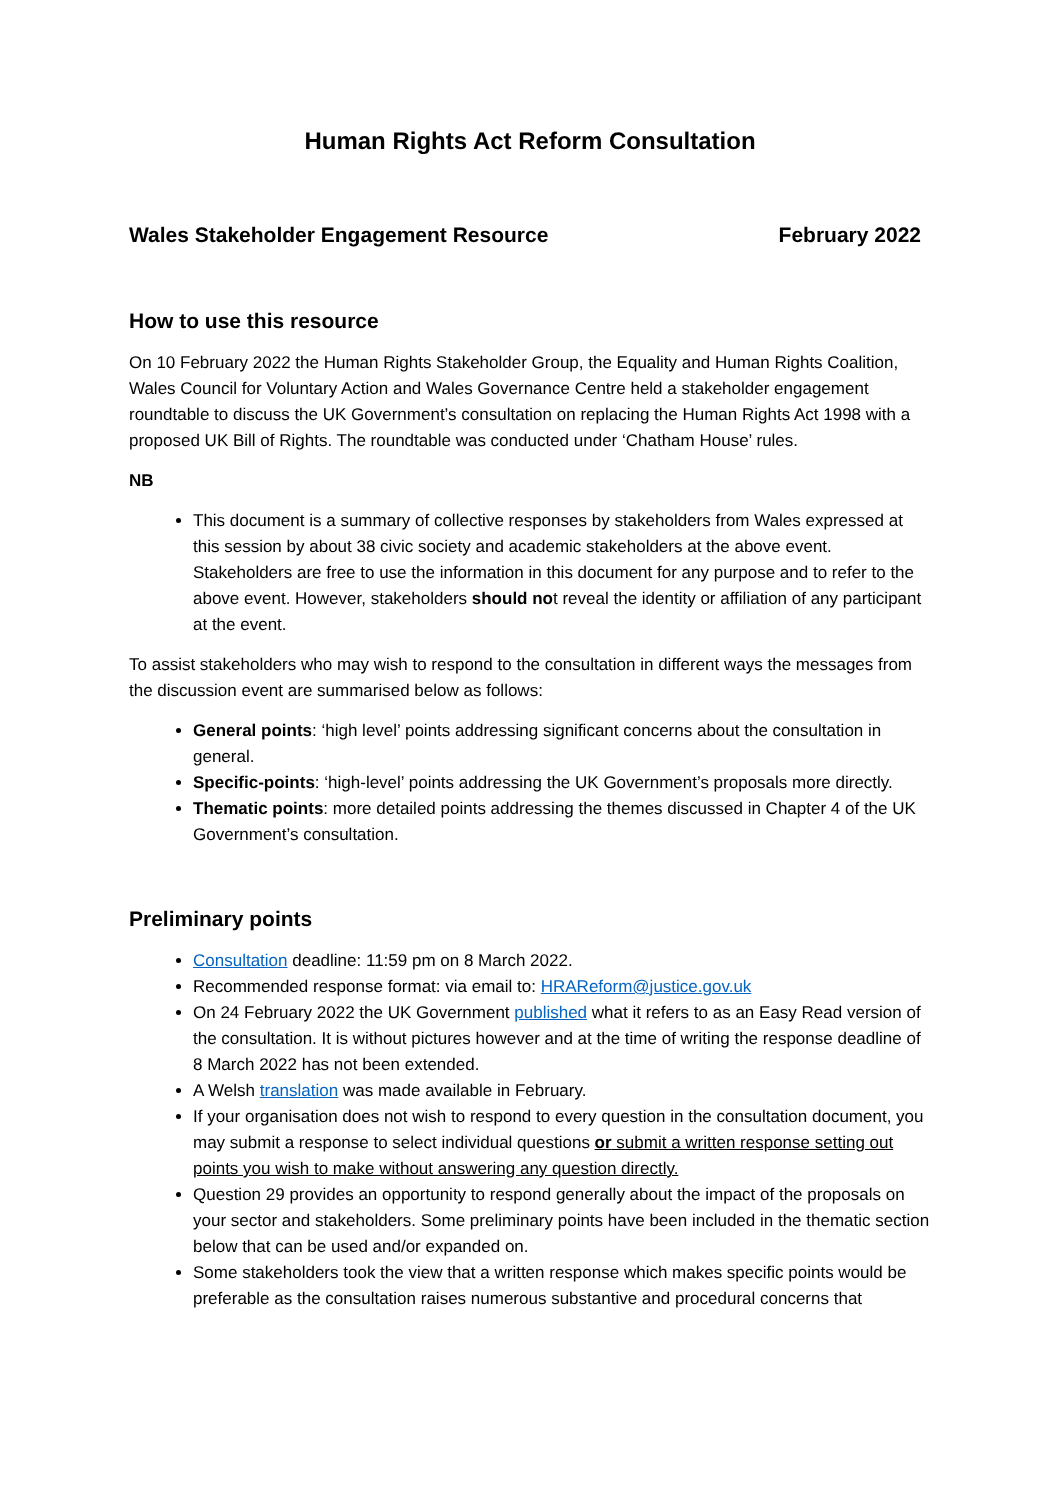Human Rights Act Reform Consultation
Wales Stakeholder Engagement Resource February 2022
How to use this resource
On 10 February 2022 the Human Rights Stakeholder Group, the Equality and Human Rights Coalition, Wales Council for Voluntary Action and Wales Governance Centre held a stakeholder engagement roundtable to discuss the UK Government’s consultation on replacing the Human Rights Act 1998 with a proposed UK Bill of Rights. The roundtable was conducted under ‘Chatham House’ rules.
NB
This document is a summary of collective responses by stakeholders from Wales expressed at this session by about 38 civic society and academic stakeholders at the above event. Stakeholders are free to use the information in this document for any purpose and to refer to the above event. However, stakeholders should not reveal the identity or affiliation of any participant at the event.
To assist stakeholders who may wish to respond to the consultation in different ways the messages from the discussion event are summarised below as follows:
General points: ‘high level’ points addressing significant concerns about the consultation in general.
Specific-points: ‘high-level’ points addressing the UK Government’s proposals more directly.
Thematic points: more detailed points addressing the themes discussed in Chapter 4 of the UK Government’s consultation.
Preliminary points
Consultation deadline: 11:59 pm on 8 March 2022.
Recommended response format: via email to: HRAReform@justice.gov.uk
On 24 February 2022 the UK Government published what it refers to as an Easy Read version of the consultation. It is without pictures however and at the time of writing the response deadline of 8 March 2022 has not been extended.
A Welsh translation was made available in February.
If your organisation does not wish to respond to every question in the consultation document, you may submit a response to select individual questions or submit a written response setting out points you wish to make without answering any question directly.
Question 29 provides an opportunity to respond generally about the impact of the proposals on your sector and stakeholders. Some preliminary points have been included in the thematic section below that can be used and/or expanded on.
Some stakeholders took the view that a written response which makes specific points would be preferable as the consultation raises numerous substantive and procedural concerns that